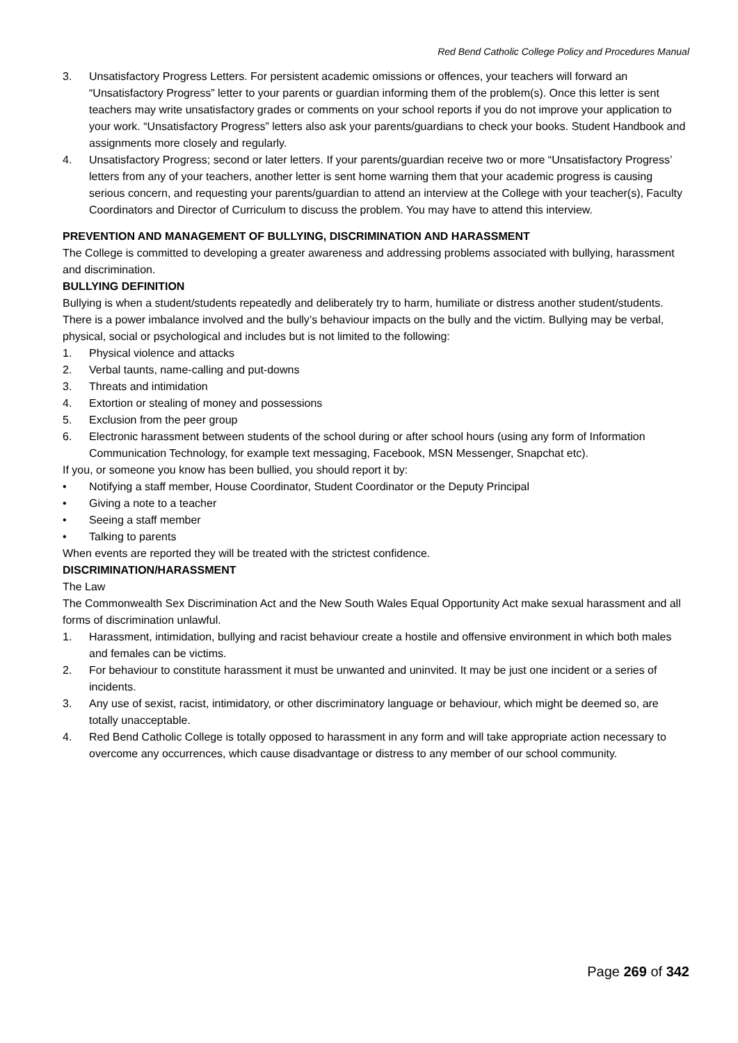Red Bend Catholic College Policy and Procedures Manual
3. Unsatisfactory Progress Letters. For persistent academic omissions or offences, your teachers will forward an “Unsatisfactory Progress” letter to your parents or guardian informing them of the problem(s). Once this letter is sent teachers may write unsatisfactory grades or comments on your school reports if you do not improve your application to your work. “Unsatisfactory Progress” letters also ask your parents/guardians to check your books. Student Handbook and assignments more closely and regularly.
4. Unsatisfactory Progress; second or later letters. If your parents/guardian receive two or more “Unsatisfactory Progress’ letters from any of your teachers, another letter is sent home warning them that your academic progress is causing serious concern, and requesting your parents/guardian to attend an interview at the College with your teacher(s), Faculty Coordinators and Director of Curriculum to discuss the problem. You may have to attend this interview.
PREVENTION AND MANAGEMENT OF BULLYING, DISCRIMINATION AND HARASSMENT
The College is committed to developing a greater awareness and addressing problems associated with bullying, harassment and discrimination.
BULLYING DEFINITION
Bullying is when a student/students repeatedly and deliberately try to harm, humiliate or distress another student/students. There is a power imbalance involved and the bully’s behaviour impacts on the bully and the victim. Bullying may be verbal, physical, social or psychological and includes but is not limited to the following:
1. Physical violence and attacks
2. Verbal taunts, name-calling and put-downs
3. Threats and intimidation
4. Extortion or stealing of money and possessions
5. Exclusion from the peer group
6. Electronic harassment between students of the school during or after school hours (using any form of Information Communication Technology, for example text messaging, Facebook, MSN Messenger, Snapchat etc).
If you, or someone you know has been bullied, you should report it by:
• Notifying a staff member, House Coordinator, Student Coordinator or the Deputy Principal
• Giving a note to a teacher
• Seeing a staff member
• Talking to parents
When events are reported they will be treated with the strictest confidence.
DISCRIMINATION/HARASSMENT
The Law
The Commonwealth Sex Discrimination Act and the New South Wales Equal Opportunity Act make sexual harassment and all forms of discrimination unlawful.
1. Harassment, intimidation, bullying and racist behaviour create a hostile and offensive environment in which both males and females can be victims.
2. For behaviour to constitute harassment it must be unwanted and uninvited. It may be just one incident or a series of incidents.
3. Any use of sexist, racist, intimidatory, or other discriminatory language or behaviour, which might be deemed so, are totally unacceptable.
4. Red Bend Catholic College is totally opposed to harassment in any form and will take appropriate action necessary to overcome any occurrences, which cause disadvantage or distress to any member of our school community.
Page 269 of 342